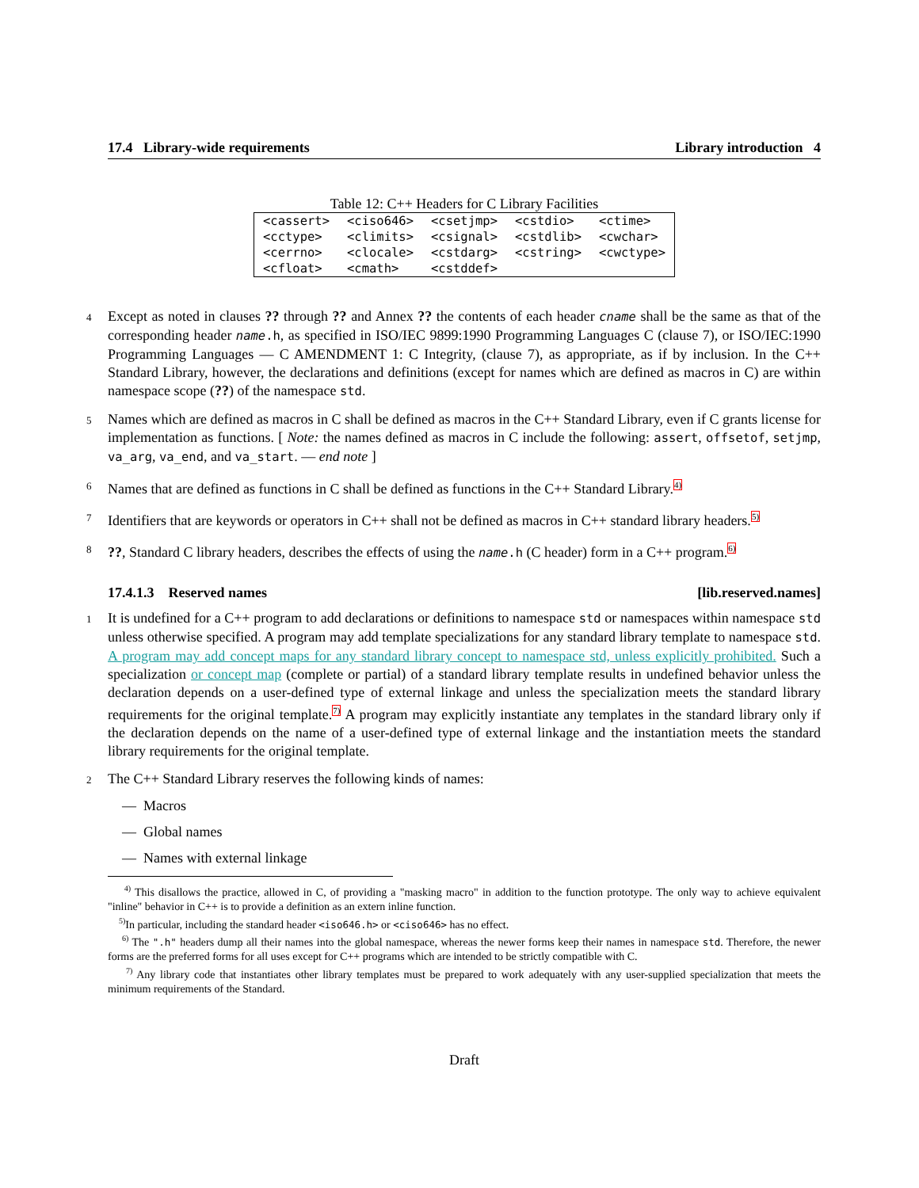17.4 Library-wide requirements Library introduction 4
Table 12: C++ Headers for C Library Facilities
| <cassert> | <ciso646> | <csetjmp> | <cstdio> | <ctime> |
| <cctype> | <climits> | <csignal> | <cstdlib> | <cwchar> |
| <cerrno> | <clocale> | <cstdarg> | <cstring> | <cwctype> |
| <cfloat> | <cmath> | <cstddef> | | |
4 Except as noted in clauses ?? through ?? and Annex ?? the contents of each header cname shall be the same as that of the corresponding header name.h, as specified in ISO/IEC 9899:1990 Programming Languages C (clause 7), or ISO/IEC:1990 Programming Languages — C AMENDMENT 1: C Integrity, (clause 7), as appropriate, as if by inclusion. In the C++ Standard Library, however, the declarations and definitions (except for names which are defined as macros in C) are within namespace scope (??) of the namespace std.
5 Names which are defined as macros in C shall be defined as macros in the C++ Standard Library, even if C grants license for implementation as functions. [ Note: the names defined as macros in C include the following: assert, offsetof, setjmp, va_arg, va_end, and va_start. — end note ]
6 Names that are defined as functions in C shall be defined as functions in the C++ Standard Library.<sup>4)</sup>
7 Identifiers that are keywords or operators in C++ shall not be defined as macros in C++ standard library headers.<sup>5)</sup>
8??, Standard C library headers, describes the effects of using the name.h (C header) form in a C++ program.<sup>6)</sup>
17.4.1.3 Reserved names [lib.reserved.names]
1 It is undefined for a C++ program to add declarations or definitions to namespace std or namespaces within namespace std unless otherwise specified. A program may add template specializations for any standard library template to namespace std. A program may add concept maps for any standard library concept to namespace std, unless explicitly prohibited. Such a specialization or concept map (complete or partial) of a standard library template results in undefined behavior unless the declaration depends on a user-defined type of external linkage and unless the specialization meets the standard library requirements for the original template.<sup>7)</sup> A program may explicitly instantiate any templates in the standard library only if the declaration depends on the name of a user-defined type of external linkage and the instantiation meets the standard library requirements for the original template.
2 The C++ Standard Library reserves the following kinds of names:
— Macros
— Global names
— Names with external linkage
<sup>4)</sup> This disallows the practice, allowed in C, of providing a "masking macro" in addition to the function prototype. The only way to achieve equivalent "inline" behavior in C++ is to provide a definition as an extern inline function.
<sup>5)</sup> In particular, including the standard header <iso646.h> or <ciso646> has no effect.
<sup>6)</sup> The ".h" headers dump all their names into the global namespace, whereas the newer forms keep their names in namespace std. Therefore, the newer forms are the preferred forms for all uses except for C++ programs which are intended to be strictly compatible with C.
<sup>7)</sup> Any library code that instantiates other library templates must be prepared to work adequately with any user-supplied specialization that meets the minimum requirements of the Standard.
Draft